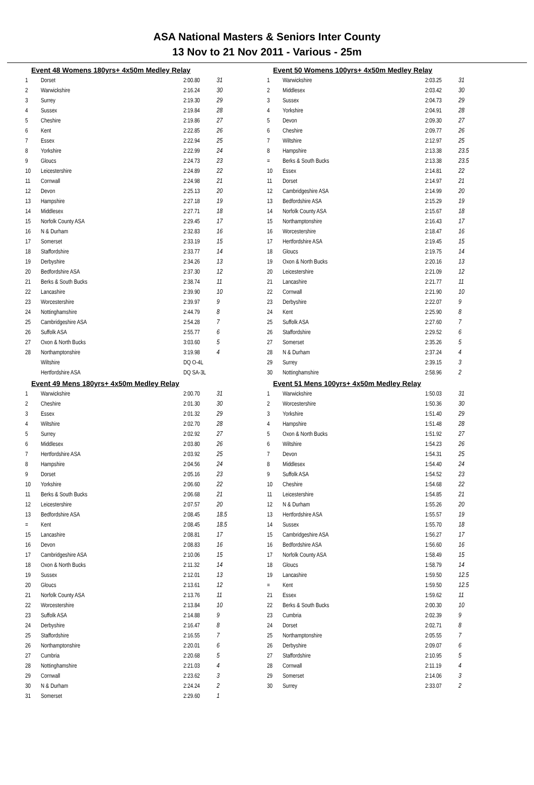ASA National Masters & Seniors Inter County
13 Nov to 21 Nov 2011 - Various - 25m
Event 48 Womens 180yrs+ 4x50m Medley Relay
| 1 | Dorset | 2:00.80 | 31 |
| 2 | Warwickshire | 2:16.24 | 30 |
| 3 | Surrey | 2:19.30 | 29 |
| 4 | Sussex | 2:19.84 | 28 |
| 5 | Cheshire | 2:19.86 | 27 |
| 6 | Kent | 2:22.85 | 26 |
| 7 | Essex | 2:22.94 | 25 |
| 8 | Yorkshire | 2:22.99 | 24 |
| 9 | Gloucs | 2:24.73 | 23 |
| 10 | Leicestershire | 2:24.89 | 22 |
| 11 | Cornwall | 2:24.98 | 21 |
| 12 | Devon | 2:25.13 | 20 |
| 13 | Hampshire | 2:27.18 | 19 |
| 14 | Middlesex | 2:27.71 | 18 |
| 15 | Norfolk County ASA | 2:29.45 | 17 |
| 16 | N & Durham | 2:32.83 | 16 |
| 17 | Somerset | 2:33.19 | 15 |
| 18 | Staffordshire | 2:33.77 | 14 |
| 19 | Derbyshire | 2:34.26 | 13 |
| 20 | Bedfordshire ASA | 2:37.30 | 12 |
| 21 | Berks & South Bucks | 2:38.74 | 11 |
| 22 | Lancashire | 2:39.90 | 10 |
| 23 | Worcestershire | 2:39.97 | 9 |
| 24 | Nottinghamshire | 2:44.79 | 8 |
| 25 | Cambridgeshire ASA | 2:54.28 | 7 |
| 26 | Suffolk ASA | 2:55.77 | 6 |
| 27 | Oxon & North Bucks | 3:03.60 | 5 |
| 28 | Northamptonshire | 3:19.98 | 4 |
| | Wiltshire | DQ O-4L | |
| | Hertfordshire ASA | DQ SA-3L | |
Event 49 Mens 180yrs+ 4x50m Medley Relay
| 1 | Warwickshire | 2:00.70 | 31 |
| 2 | Cheshire | 2:01.30 | 30 |
| 3 | Essex | 2:01.32 | 29 |
| 4 | Wiltshire | 2:02.70 | 28 |
| 5 | Surrey | 2:02.92 | 27 |
| 6 | Middlesex | 2:03.80 | 26 |
| 7 | Hertfordshire ASA | 2:03.92 | 25 |
| 8 | Hampshire | 2:04.56 | 24 |
| 9 | Dorset | 2:05.16 | 23 |
| 10 | Yorkshire | 2:06.60 | 22 |
| 11 | Berks & South Bucks | 2:06.68 | 21 |
| 12 | Leicestershire | 2:07.57 | 20 |
| 13 | Bedfordshire ASA | 2:08.45 | 18.5 |
| = | Kent | 2:08.45 | 18.5 |
| 15 | Lancashire | 2:08.81 | 17 |
| 16 | Devon | 2:08.83 | 16 |
| 17 | Cambridgeshire ASA | 2:10.06 | 15 |
| 18 | Oxon & North Bucks | 2:11.32 | 14 |
| 19 | Sussex | 2:12.01 | 13 |
| 20 | Gloucs | 2:13.61 | 12 |
| 21 | Norfolk County ASA | 2:13.76 | 11 |
| 22 | Worcestershire | 2:13.84 | 10 |
| 23 | Suffolk ASA | 2:14.88 | 9 |
| 24 | Derbyshire | 2:16.47 | 8 |
| 25 | Staffordshire | 2:16.55 | 7 |
| 26 | Northamptonshire | 2:20.01 | 6 |
| 27 | Cumbria | 2:20.68 | 5 |
| 28 | Nottinghamshire | 2:21.03 | 4 |
| 29 | Cornwall | 2:23.62 | 3 |
| 30 | N & Durham | 2:24.24 | 2 |
| 31 | Somerset | 2:29.60 | 1 |
Event 50 Womens 100yrs+ 4x50m Medley Relay
| 1 | Warwickshire | 2:03.25 | 31 |
| 2 | Middlesex | 2:03.42 | 30 |
| 3 | Sussex | 2:04.73 | 29 |
| 4 | Yorkshire | 2:04.91 | 28 |
| 5 | Devon | 2:09.30 | 27 |
| 6 | Cheshire | 2:09.77 | 26 |
| 7 | Wiltshire | 2:12.97 | 25 |
| 8 | Hampshire | 2:13.38 | 23.5 |
| = | Berks & South Bucks | 2:13.38 | 23.5 |
| 10 | Essex | 2:14.81 | 22 |
| 11 | Dorset | 2:14.97 | 21 |
| 12 | Cambridgeshire ASA | 2:14.99 | 20 |
| 13 | Bedfordshire ASA | 2:15.29 | 19 |
| 14 | Norfolk County ASA | 2:15.67 | 18 |
| 15 | Northamptonshire | 2:16.43 | 17 |
| 16 | Worcestershire | 2:18.47 | 16 |
| 17 | Hertfordshire ASA | 2:19.45 | 15 |
| 18 | Gloucs | 2:19.75 | 14 |
| 19 | Oxon & North Bucks | 2:20.16 | 13 |
| 20 | Leicestershire | 2:21.09 | 12 |
| 21 | Lancashire | 2:21.77 | 11 |
| 22 | Cornwall | 2:21.90 | 10 |
| 23 | Derbyshire | 2:22.07 | 9 |
| 24 | Kent | 2:25.90 | 8 |
| 25 | Suffolk ASA | 2:27.60 | 7 |
| 26 | Staffordshire | 2:29.52 | 6 |
| 27 | Somerset | 2:35.26 | 5 |
| 28 | N & Durham | 2:37.24 | 4 |
| 29 | Surrey | 2:39.15 | 3 |
| 30 | Nottinghamshire | 2:58.96 | 2 |
Event 51 Mens 100yrs+ 4x50m Medley Relay
| 1 | Warwickshire | 1:50.03 | 31 |
| 2 | Worcestershire | 1:50.36 | 30 |
| 3 | Yorkshire | 1:51.40 | 29 |
| 4 | Hampshire | 1:51.48 | 28 |
| 5 | Oxon & North Bucks | 1:51.92 | 27 |
| 6 | Wiltshire | 1:54.23 | 26 |
| 7 | Devon | 1:54.31 | 25 |
| 8 | Middlesex | 1:54.40 | 24 |
| 9 | Suffolk ASA | 1:54.52 | 23 |
| 10 | Cheshire | 1:54.68 | 22 |
| 11 | Leicestershire | 1:54.85 | 21 |
| 12 | N & Durham | 1:55.26 | 20 |
| 13 | Hertfordshire ASA | 1:55.57 | 19 |
| 14 | Sussex | 1:55.70 | 18 |
| 15 | Cambridgeshire ASA | 1:56.27 | 17 |
| 16 | Bedfordshire ASA | 1:56.60 | 16 |
| 17 | Norfolk County ASA | 1:58.49 | 15 |
| 18 | Gloucs | 1:58.79 | 14 |
| 19 | Lancashire | 1:59.50 | 12.5 |
| = | Kent | 1:59.50 | 12.5 |
| 21 | Essex | 1:59.62 | 11 |
| 22 | Berks & South Bucks | 2:00.30 | 10 |
| 23 | Cumbria | 2:02.39 | 9 |
| 24 | Dorset | 2:02.71 | 8 |
| 25 | Northamptonshire | 2:05.55 | 7 |
| 26 | Derbyshire | 2:09.07 | 6 |
| 27 | Staffordshire | 2:10.95 | 5 |
| 28 | Cornwall | 2:11.19 | 4 |
| 29 | Somerset | 2:14.06 | 3 |
| 30 | Surrey | 2:33.07 | 2 |